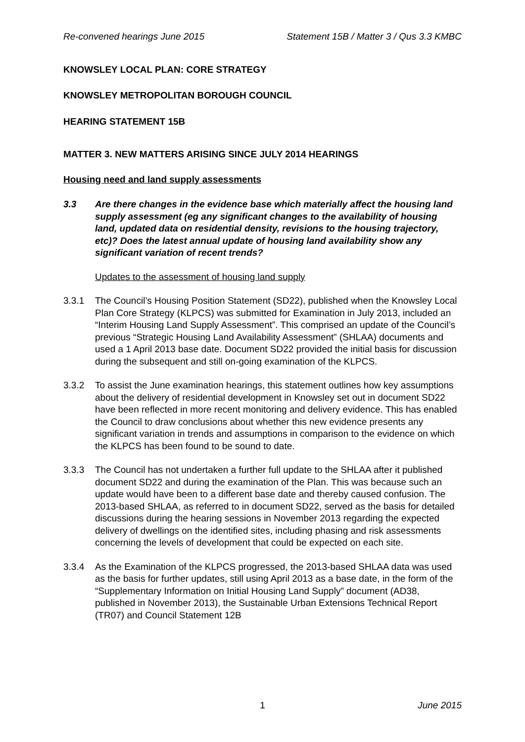Re-convened hearings June 2015 Statement 15B / Matter 3 / Qus 3.3 KMBC
KNOWSLEY LOCAL PLAN: CORE STRATEGY
KNOWSLEY METROPOLITAN BOROUGH COUNCIL
HEARING STATEMENT 15B
MATTER 3. NEW MATTERS ARISING SINCE JULY 2014 HEARINGS
Housing need and land supply assessments
3.3 Are there changes in the evidence base which materially affect the housing land supply assessment (eg any significant changes to the availability of housing land, updated data on residential density, revisions to the housing trajectory, etc)? Does the latest annual update of housing land availability show any significant variation of recent trends?
Updates to the assessment of housing land supply
3.3.1 The Council’s Housing Position Statement (SD22), published when the Knowsley Local Plan Core Strategy (KLPCS) was submitted for Examination in July 2013, included an “Interim Housing Land Supply Assessment”. This comprised an update of the Council’s previous “Strategic Housing Land Availability Assessment” (SHLAA) documents and used a 1 April 2013 base date. Document SD22 provided the initial basis for discussion during the subsequent and still on-going examination of the KLPCS.
3.3.2 To assist the June examination hearings, this statement outlines how key assumptions about the delivery of residential development in Knowsley set out in document SD22 have been reflected in more recent monitoring and delivery evidence. This has enabled the Council to draw conclusions about whether this new evidence presents any significant variation in trends and assumptions in comparison to the evidence on which the KLPCS has been found to be sound to date.
3.3.3 The Council has not undertaken a further full update to the SHLAA after it published document SD22 and during the examination of the Plan. This was because such an update would have been to a different base date and thereby caused confusion. The 2013-based SHLAA, as referred to in document SD22, served as the basis for detailed discussions during the hearing sessions in November 2013 regarding the expected delivery of dwellings on the identified sites, including phasing and risk assessments concerning the levels of development that could be expected on each site.
3.3.4 As the Examination of the KLPCS progressed, the 2013-based SHLAA data was used as the basis for further updates, still using April 2013 as a base date, in the form of the “Supplementary Information on Initial Housing Land Supply” document (AD38, published in November 2013), the Sustainable Urban Extensions Technical Report (TR07) and Council Statement 12B
1 June 2015